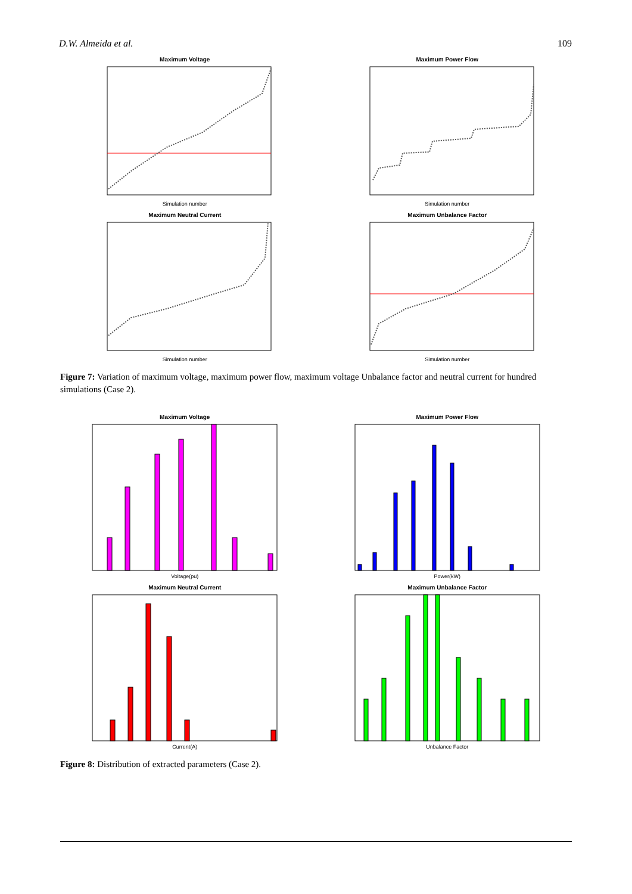D.W. Almeida et al. 109
Maximum Voltage
Simulation number
Maximum Power Flow
Simulation number
Maximum Neutral Current
Simulation number
Maximum Unbalance Factor
Simulation number
Figure 7: Variation of maximum voltage, maximum power flow, maximum voltage Unbalance factor and neutral current for hundred simulations (Case 2).
Maximum Voltage
Voltage(pu)
Maximum Power Flow
Power(kW)
Maximum Neutral Current
Current(A)
Maximum Unbalance Factor
Unbalance Factor
Figure 8: Distribution of extracted parameters (Case 2).